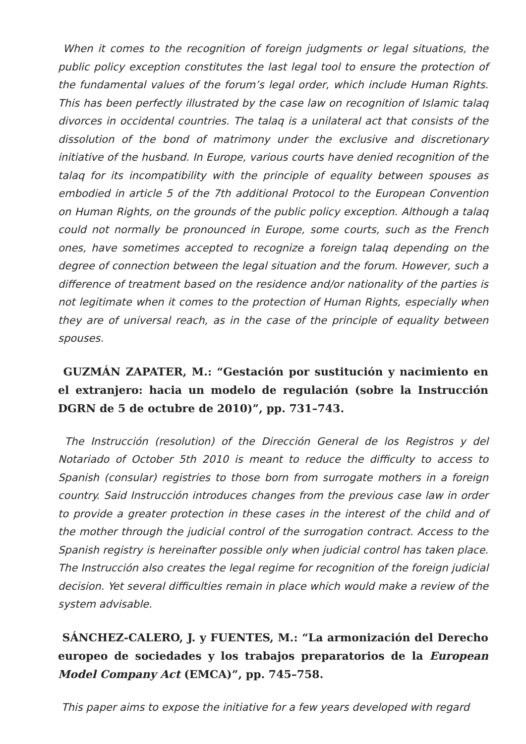When it comes to the recognition of foreign judgments or legal situations, the public policy exception constitutes the last legal tool to ensure the protection of the fundamental values of the forum’s legal order, which include Human Rights. This has been perfectly illustrated by the case law on recognition of Islamic talaq divorces in occidental countries. The talaq is a unilateral act that consists of the dissolution of the bond of matrimony under the exclusive and discretionary initiative of the husband. In Europe, various courts have denied recognition of the talaq for its incompatibility with the principle of equality between spouses as embodied in article 5 of the 7th additional Protocol to the European Convention on Human Rights, on the grounds of the public policy exception. Although a talaq could not normally be pronounced in Europe, some courts, such as the French ones, have sometimes accepted to recognize a foreign talaq depending on the degree of connection between the legal situation and the forum. However, such a difference of treatment based on the residence and/or nationality of the parties is not legitimate when it comes to the protection of Human Rights, especially when they are of universal reach, as in the case of the principle of equality between spouses.
GUZMÁN ZAPATER, M.: “Gestación por sustitución y nacimiento en el extranjero: hacia un modelo de regulación (sobre la Instrucción DGRN de 5 de octubre de 2010)”, pp. 731–743.
The Instrucción (resolution) of the Dirección General de los Registros y del Notariado of October 5th 2010 is meant to reduce the difficulty to access to Spanish (consular) registries to those born from surrogate mothers in a foreign country. Said Instrucción introduces changes from the previous case law in order to provide a greater protection in these cases in the interest of the child and of the mother through the judicial control of the surrogation contract. Access to the Spanish registry is hereinafter possible only when judicial control has taken place. The Instrucción also creates the legal regime for recognition of the foreign judicial decision. Yet several difficulties remain in place which would make a review of the system advisable.
SÁNCHEZ-CALERO, J. y FUENTES, M.: “La armonización del Derecho europeo de sociedades y los trabajos preparatorios de la European Model Company Act (EMCA)”, pp. 745–758.
This paper aims to expose the initiative for a few years developed with regard